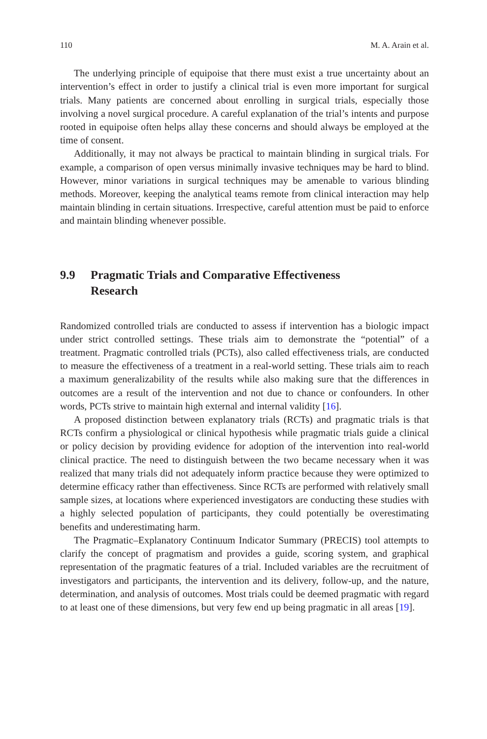110 M. A. Arain et al.
The underlying principle of equipoise that there must exist a true uncertainty about an intervention’s effect in order to justify a clinical trial is even more important for surgical trials. Many patients are concerned about enrolling in surgical trials, especially those involving a novel surgical procedure. A careful explanation of the trial’s intents and purpose rooted in equipoise often helps allay these concerns and should always be employed at the time of consent.
Additionally, it may not always be practical to maintain blinding in surgical trials. For example, a comparison of open versus minimally invasive techniques may be hard to blind. However, minor variations in surgical techniques may be amenable to various blinding methods. Moreover, keeping the analytical teams remote from clinical interaction may help maintain blinding in certain situations. Irrespective, careful attention must be paid to enforce and maintain blinding whenever possible.
9.9 Pragmatic Trials and Comparative Effectiveness
Research
Randomized controlled trials are conducted to assess if intervention has a biologic impact under strict controlled settings. These trials aim to demonstrate the “potential” of a treatment. Pragmatic controlled trials (PCTs), also called effectiveness trials, are conducted to measure the effectiveness of a treatment in a real-world setting. These trials aim to reach a maximum generalizability of the results while also making sure that the differences in outcomes are a result of the intervention and not due to chance or confounders. In other words, PCTs strive to maintain high external and internal validity [16].
A proposed distinction between explanatory trials (RCTs) and pragmatic trials is that RCTs confirm a physiological or clinical hypothesis while pragmatic trials guide a clinical or policy decision by providing evidence for adoption of the intervention into real-world clinical practice. The need to distinguish between the two became necessary when it was realized that many trials did not adequately inform practice because they were optimized to determine efficacy rather than effectiveness. Since RCTs are performed with relatively small sample sizes, at locations where experienced investigators are conducting these studies with a highly selected population of participants, they could potentially be overestimating benefits and underestimating harm.
The Pragmatic–Explanatory Continuum Indicator Summary (PRECIS) tool attempts to clarify the concept of pragmatism and provides a guide, scoring system, and graphical representation of the pragmatic features of a trial. Included variables are the recruitment of investigators and participants, the intervention and its delivery, follow-up, and the nature, determination, and analysis of outcomes. Most trials could be deemed pragmatic with regard to at least one of these dimensions, but very few end up being pragmatic in all areas [19].